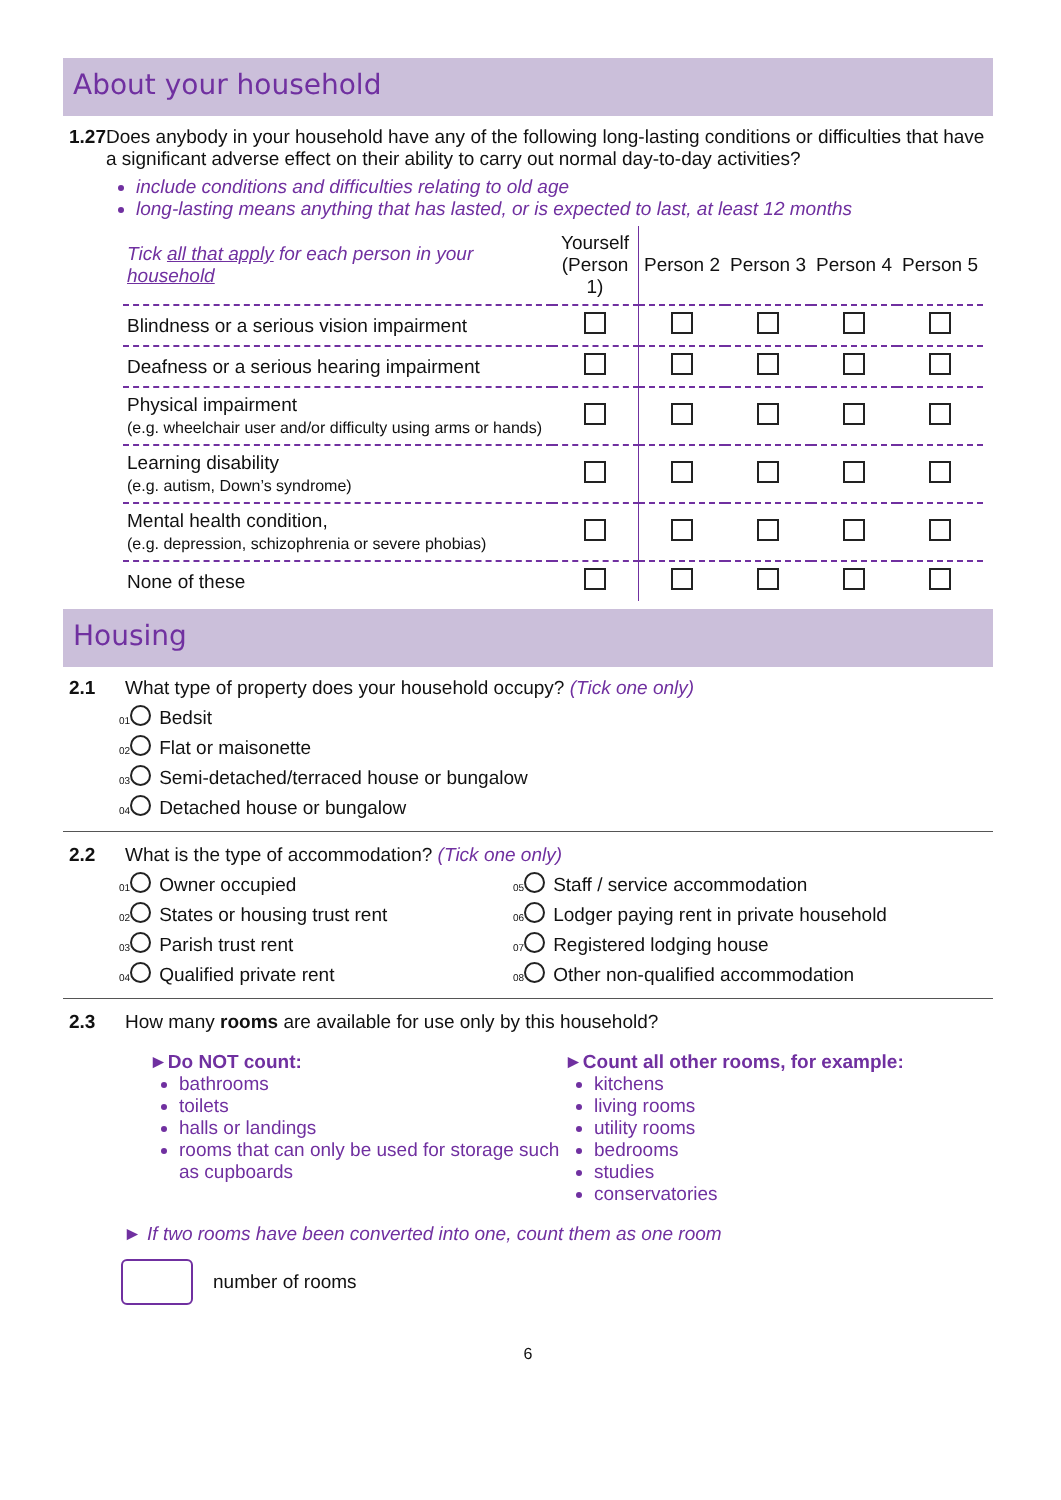About your household
1.27 Does anybody in your household have any of the following long-lasting conditions or difficulties that have a significant adverse effect on their ability to carry out normal day-to-day activities?
include conditions and difficulties relating to old age
long-lasting means anything that has lasted, or is expected to last, at least 12 months
| Tick all that apply for each person in your household | Yourself (Person 1) | Person 2 | Person 3 | Person 4 | Person 5 |
| --- | --- | --- | --- | --- | --- |
| Blindness or a serious vision impairment | | | | | |
| Deafness or a serious hearing impairment | | | | | |
| Physical impairment (e.g. wheelchair user and/or difficulty using arms or hands) | | | | | |
| Learning disability (e.g. autism, Down’s syndrome) | | | | | |
| Mental health condition, (e.g. depression, schizophrenia or severe phobias) | | | | | |
| None of these | | | | | |
Housing
2.1 What type of property does your household occupy? (Tick one only)
01 Bedsit
02 Flat or maisonette
03 Semi-detached/terraced house or bungalow
04 Detached house or bungalow
2.2 What is the type of accommodation? (Tick one only)
01 Owner occupied
02 States or housing trust rent
03 Parish trust rent
04 Qualified private rent
05 Staff / service accommodation
06 Lodger paying rent in private household
07 Registered lodging house
08 Other non-qualified accommodation
2.3 How many rooms are available for use only by this household?
►Do NOT count:
bathrooms
toilets
halls or landings
rooms that can only be used for storage such as cupboards
►Count all other rooms, for example:
kitchens
living rooms
utility rooms
bedrooms
studies
conservatories
► If two rooms have been converted into one, count them as one room
number of rooms
6